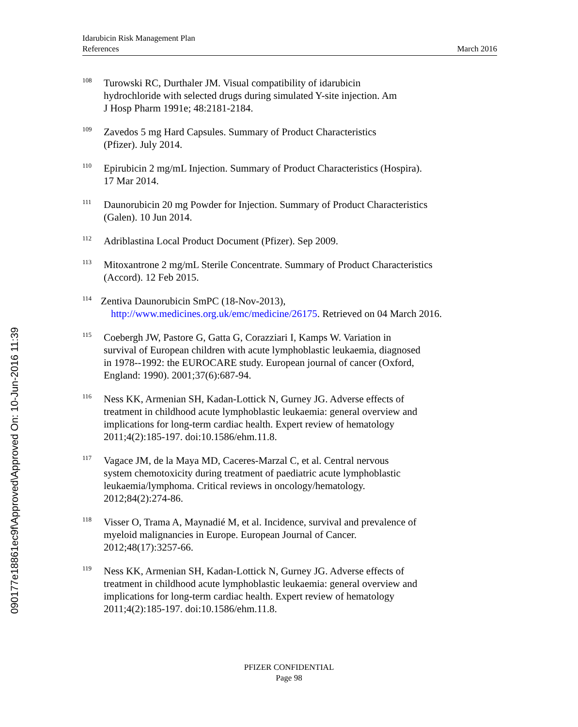Idarubicin Risk Management Plan
References March 2016
108 Turowski RC, Durthaler JM. Visual compatibility of idarubicin
hydrochloride with selected drugs during simulated Y-site injection. Am
J Hosp Pharm 1991e; 48:2181-2184.
109 Zavedos 5 mg Hard Capsules. Summary of Product Characteristics
(Pfizer). July 2014.
110 Epirubicin 2 mg/mL Injection. Summary of Product Characteristics (Hospira).
17 Mar 2014.
111 Daunorubicin 20 mg Powder for Injection. Summary of Product Characteristics
(Galen). 10 Jun 2014.
112 Adriblastina Local Product Document (Pfizer). Sep 2009.
113 Mitoxantrone 2 mg/mL Sterile Concentrate. Summary of Product Characteristics
(Accord). 12 Feb 2015.
114 Zentiva Daunorubicin SmPC (18-Nov-2013),
http://www.medicines.org.uk/emc/medicine/26175. Retrieved on 04 March 2016.
115 Coebergh JW, Pastore G, Gatta G, Corazziari I, Kamps W. Variation in
survival of European children with acute lymphoblastic leukaemia, diagnosed
in 1978--1992: the EUROCARE study. European journal of cancer (Oxford,
England: 1990). 2001;37(6):687-94.
116 Ness KK, Armenian SH, Kadan-Lottick N, Gurney JG. Adverse effects of
treatment in childhood acute lymphoblastic leukaemia: general overview and
implications for long-term cardiac health. Expert review of hematology
2011;4(2):185-197. doi:10.1586/ehm.11.8.
117 Vagace JM, de la Maya MD, Caceres-Marzal C, et al. Central nervous
system chemotoxicity during treatment of paediatric acute lymphoblastic
leukaemia/lymphoma. Critical reviews in oncology/hematology.
2012;84(2):274-86.
118 Visser O, Trama A, Maynadié M, et al. Incidence, survival and prevalence of
myeloid malignancies in Europe. European Journal of Cancer.
2012;48(17):3257-66.
119 Ness KK, Armenian SH, Kadan-Lottick N, Gurney JG. Adverse effects of
treatment in childhood acute lymphoblastic leukaemia: general overview and
implications for long-term cardiac health. Expert review of hematology
2011;4(2):185-197. doi:10.1586/ehm.11.8.
PFIZER CONFIDENTIAL
Page 98
090177e18861ec9f\Approved\Approved On: 10-Jun-2016 11:39